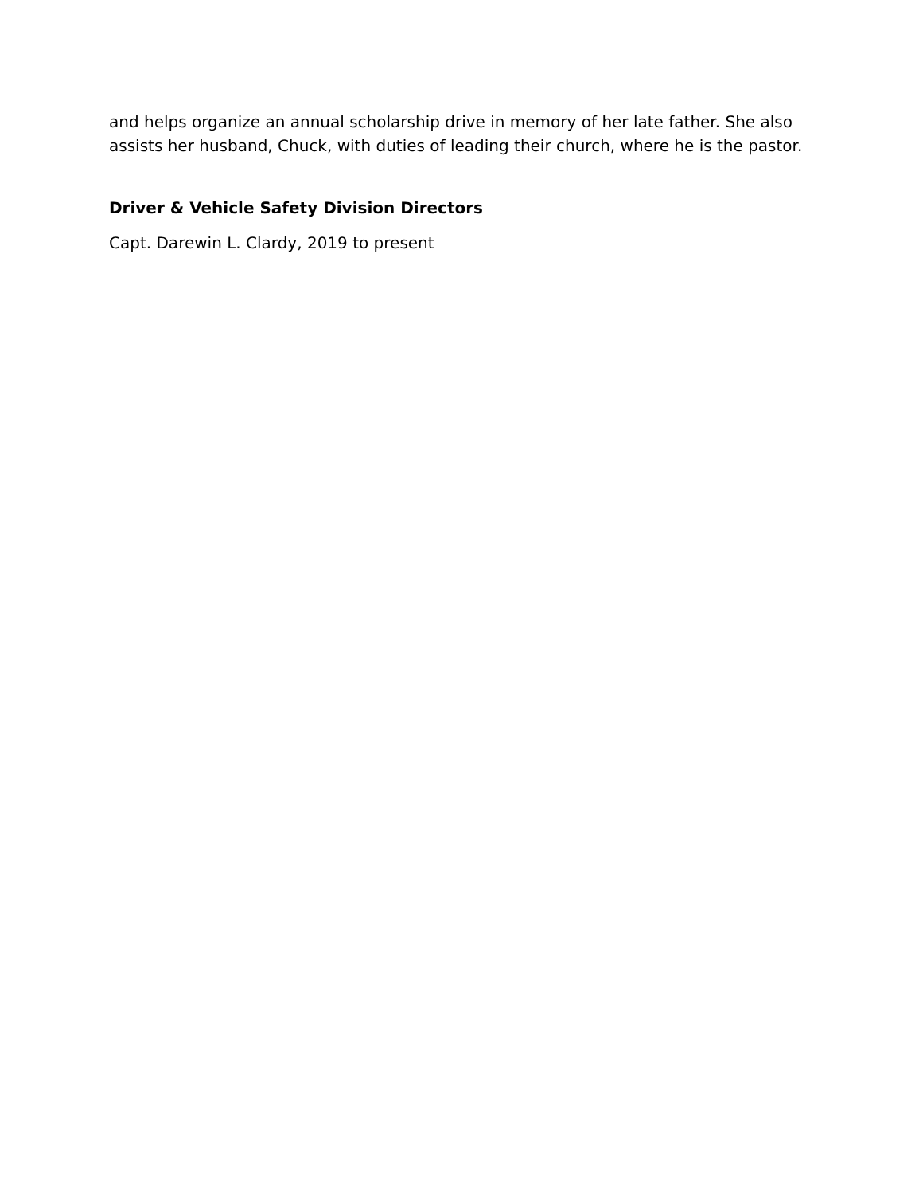and helps organize an annual scholarship drive in memory of her late father. She also assists her husband, Chuck, with duties of leading their church, where he is the pastor.
Driver & Vehicle Safety Division Directors
Capt. Darewin L. Clardy, 2019 to present